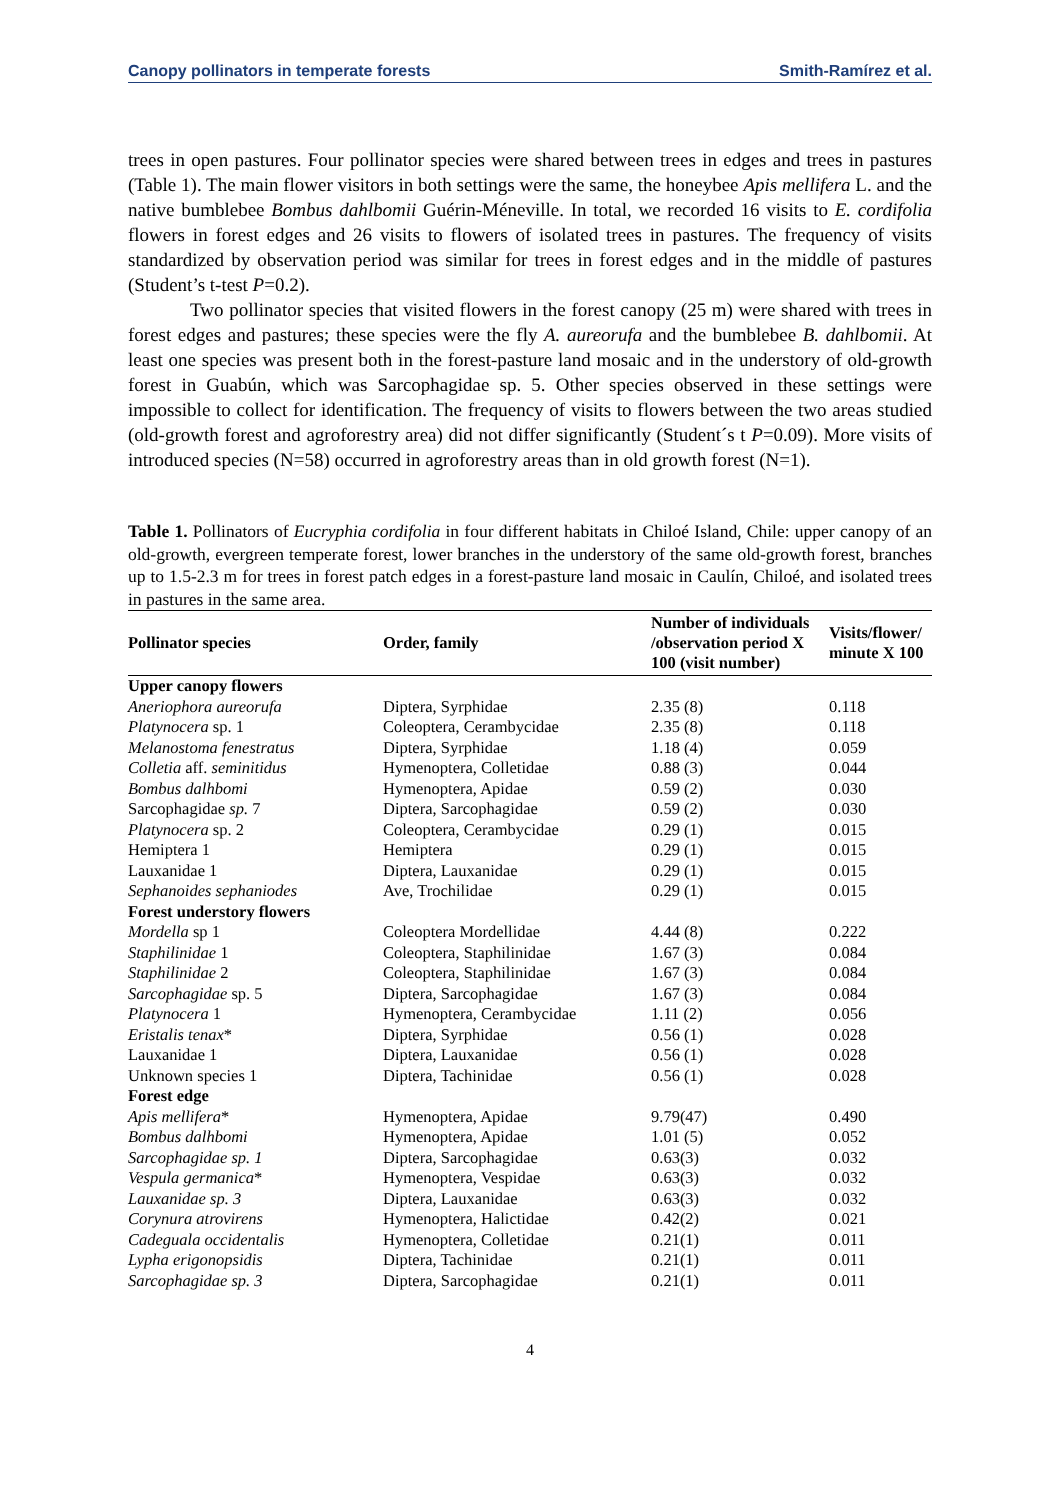Canopy pollinators in temperate forests Smith-Ramírez et al.
trees in open pastures. Four pollinator species were shared between trees in edges and trees in pastures (Table 1). The main flower visitors in both settings were the same, the honeybee Apis mellifera L. and the native bumblebee Bombus dahlbomii Guérin-Méneville. In total, we recorded 16 visits to E. cordifolia flowers in forest edges and 26 visits to flowers of isolated trees in pastures. The frequency of visits standardized by observation period was similar for trees in forest edges and in the middle of pastures (Student’s t-test P=0.2).
Two pollinator species that visited flowers in the forest canopy (25 m) were shared with trees in forest edges and pastures; these species were the fly A. aureorufa and the bumblebee B. dahlbomii. At least one species was present both in the forest-pasture land mosaic and in the understory of old-growth forest in Guabún, which was Sarcophagidae sp. 5. Other species observed in these settings were impossible to collect for identification. The frequency of visits to flowers between the two areas studied (old-growth forest and agroforestry area) did not differ significantly (Student´s t P=0.09). More visits of introduced species (N=58) occurred in agroforestry areas than in old growth forest (N=1).
Table 1. Pollinators of Eucryphia cordifolia in four different habitats in Chiloé Island, Chile: upper canopy of an old-growth, evergreen temperate forest, lower branches in the understory of the same old-growth forest, branches up to 1.5-2.3 m for trees in forest patch edges in a forest-pasture land mosaic in Caulín, Chiloé, and isolated trees in pastures in the same area.
| Pollinator species | Order, family | Number of individuals /observation period X 100 (visit number) | Visits/flower/ minute X 100 |
| --- | --- | --- | --- |
| Upper canopy flowers | | | |
| Aneriophora aureorufa | Diptera, Syrphidae | 2.35 (8) | 0.118 |
| Platynocera sp. 1 | Coleoptera, Cerambycidae | 2.35 (8) | 0.118 |
| Melanostoma fenestratus | Diptera, Syrphidae | 1.18 (4) | 0.059 |
| Colletia aff. seminitidus | Hymenoptera, Colletidae | 0.88 (3) | 0.044 |
| Bombus dalhbomi | Hymenoptera, Apidae | 0.59 (2) | 0.030 |
| Sarcophagidae sp. 7 | Diptera, Sarcophagidae | 0.59 (2) | 0.030 |
| Platynocera sp. 2 | Coleoptera, Cerambycidae | 0.29 (1) | 0.015 |
| Hemiptera 1 | Hemiptera | 0.29 (1) | 0.015 |
| Lauxanidae 1 | Diptera, Lauxanidae | 0.29 (1) | 0.015 |
| Sephanoides sephaniodes | Ave, Trochilidae | 0.29 (1) | 0.015 |
| Forest understory flowers | | | |
| Mordella sp 1 | Coleoptera Mordellidae | 4.44 (8) | 0.222 |
| Staphilinidae 1 | Coleoptera, Staphilinidae | 1.67 (3) | 0.084 |
| Staphilinidae 2 | Coleoptera, Staphilinidae | 1.67 (3) | 0.084 |
| Sarcophagidae sp. 5 | Diptera, Sarcophagidae | 1.67 (3) | 0.084 |
| Platynocera 1 | Hymenoptera, Cerambycidae | 1.11 (2) | 0.056 |
| Eristalis tenax * | Diptera, Syrphidae | 0.56 (1) | 0.028 |
| Lauxanidae 1 | Diptera, Lauxanidae | 0.56 (1) | 0.028 |
| Unknown species 1 | Diptera, Tachinidae | 0.56 (1) | 0.028 |
| Forest edge | | | |
| Apis mellifera * | Hymenoptera, Apidae | 9.79(47) | 0.490 |
| Bombus dalhbomi | Hymenoptera, Apidae | 1.01 (5) | 0.052 |
| Sarcophagidae sp. 1 | Diptera, Sarcophagidae | 0.63(3) | 0.032 |
| Vespula germanica * | Hymenoptera, Vespidae | 0.63(3) | 0.032 |
| Lauxanidae sp. 3 | Diptera, Lauxanidae | 0.63(3) | 0.032 |
| Corynura atrovirens | Hymenoptera, Halictidae | 0.42(2) | 0.021 |
| Cadeguala occidentalis | Hymenoptera, Colletidae | 0.21(1) | 0.011 |
| Lypha erigonopsidis | Diptera, Tachinidae | 0.21(1) | 0.011 |
| Sarcophagidae sp. 3 | Diptera, Sarcophagidae | 0.21(1) | 0.011 |
4